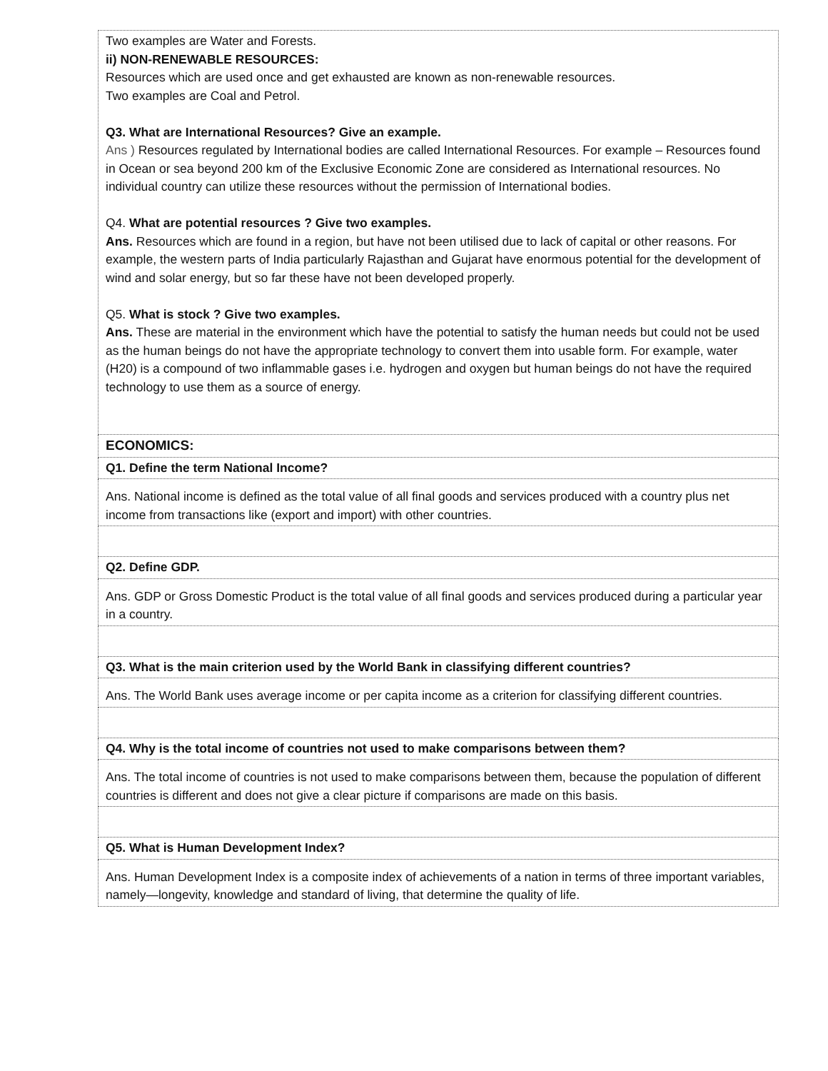| Two examples are Water and Forests. ii) NON-RENEWABLE RESOURCES: Resources which are used once and get exhausted are known as non-renewable resources. Two examples are Coal and Petrol. Q3. What are International Resources? Give an example. Ans ) Resources regulated by International bodies are called International Resources. For example – Resources found in Ocean or sea beyond 200 km of the Exclusive Economic Zone are considered as International resources. No individual country can utilize these resources without the permission of International bodies. Q4. What are potential resources ? Give two examples. Ans. Resources which are found in a region, but have not been utilised due to lack of capital or other reasons. For example, the western parts of India particularly Rajasthan and Gujarat have enormous potential for the development of wind and solar energy, but so far these have not been developed properly. Q5. What is stock ? Give two examples. Ans. These are material in the environment which have the potential to satisfy the human needs but could not be used as the human beings do not have the appropriate technology to convert them into usable form. For example, water (H20) is a compound of two inflammable gases i.e. hydrogen and oxygen but human beings do not have the required technology to use them as a source of energy. |
| ECONOMICS: |
| Q1. Define the term National Income? |
| Ans. National income is defined as the total value of all final goods and services produced with a country plus net income from transactions like (export and import) with other countries. |
| Q2. Define GDP. |
| Ans. GDP or Gross Domestic Product is the total value of all final goods and services produced during a particular year in a country. |
| Q3. What is the main criterion used by the World Bank in classifying different countries? |
| Ans. The World Bank uses average income or per capita income as a criterion for classifying different countries. |
| Q4. Why is the total income of countries not used to make comparisons between them? |
| Ans. The total income of countries is not used to make comparisons between them, because the population of different countries is different and does not give a clear picture if comparisons are made on this basis. |
| Q5. What is Human Development Index? |
| Ans. Human Development Index is a composite index of achievements of a nation in terms of three important variables, namely—longevity, knowledge and standard of living, that determine the quality of life. |